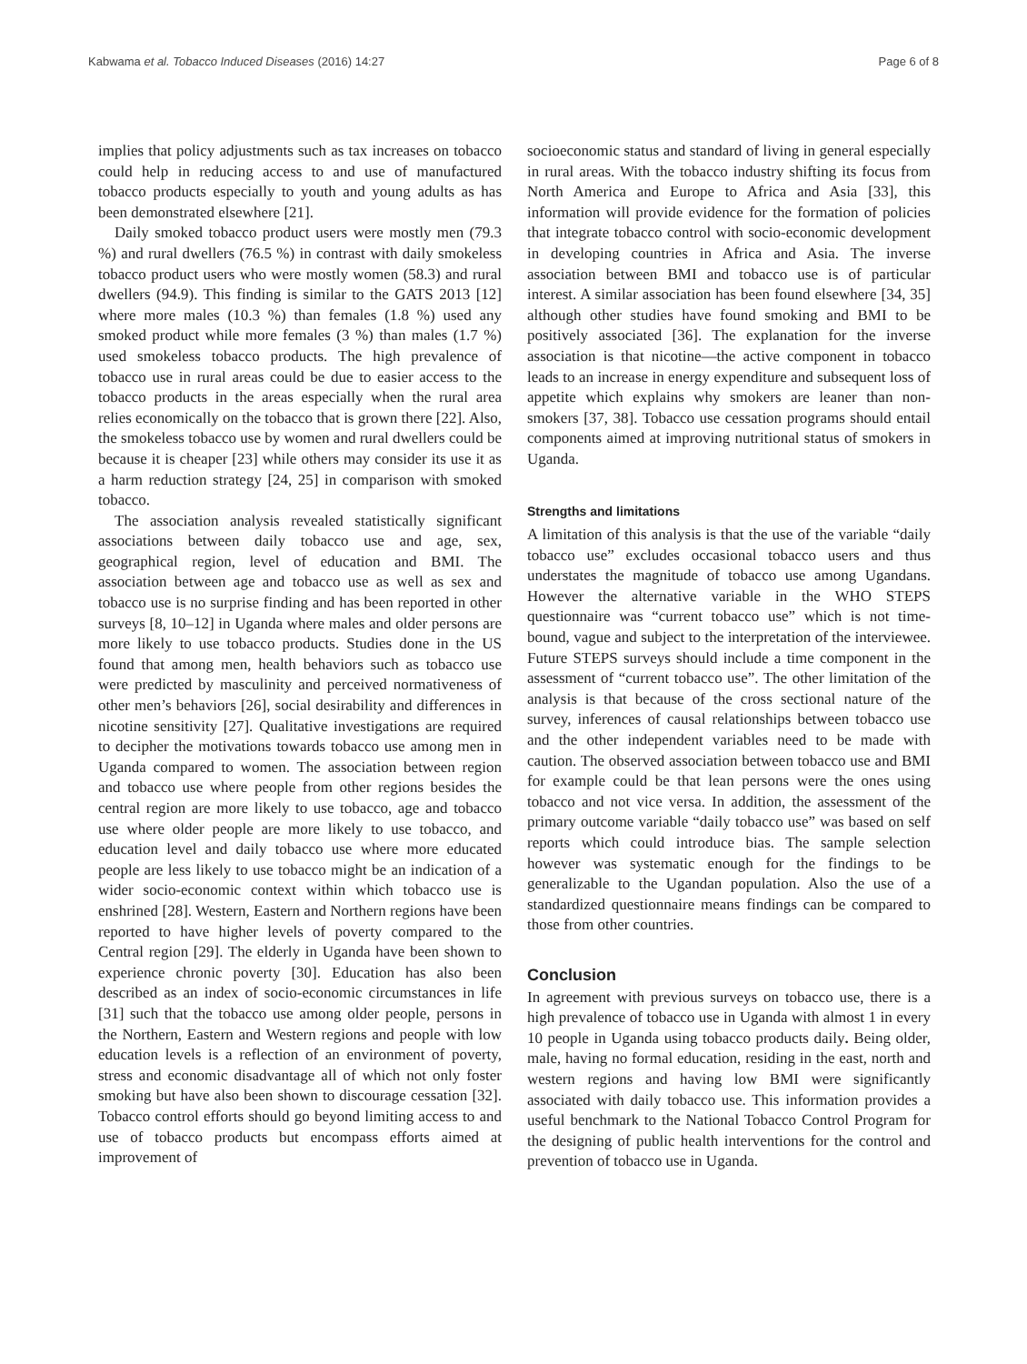Kabwama et al. Tobacco Induced Diseases (2016) 14:27 Page 6 of 8
implies that policy adjustments such as tax increases on tobacco could help in reducing access to and use of manufactured tobacco products especially to youth and young adults as has been demonstrated elsewhere [21].
Daily smoked tobacco product users were mostly men (79.3 %) and rural dwellers (76.5 %) in contrast with daily smokeless tobacco product users who were mostly women (58.3) and rural dwellers (94.9). This finding is similar to the GATS 2013 [12] where more males (10.3 %) than females (1.8 %) used any smoked product while more females (3 %) than males (1.7 %) used smokeless tobacco products. The high prevalence of tobacco use in rural areas could be due to easier access to the tobacco products in the areas especially when the rural area relies economically on the tobacco that is grown there [22]. Also, the smokeless tobacco use by women and rural dwellers could be because it is cheaper [23] while others may consider its use it as a harm reduction strategy [24, 25] in comparison with smoked tobacco.
The association analysis revealed statistically significant associations between daily tobacco use and age, sex, geographical region, level of education and BMI. The association between age and tobacco use as well as sex and tobacco use is no surprise finding and has been reported in other surveys [8, 10–12] in Uganda where males and older persons are more likely to use tobacco products. Studies done in the US found that among men, health behaviors such as tobacco use were predicted by masculinity and perceived normativeness of other men’s behaviors [26], social desirability and differences in nicotine sensitivity [27]. Qualitative investigations are required to decipher the motivations towards tobacco use among men in Uganda compared to women. The association between region and tobacco use where people from other regions besides the central region are more likely to use tobacco, age and tobacco use where older people are more likely to use tobacco, and education level and daily tobacco use where more educated people are less likely to use tobacco might be an indication of a wider socio-economic context within which tobacco use is enshrined [28]. Western, Eastern and Northern regions have been reported to have higher levels of poverty compared to the Central region [29]. The elderly in Uganda have been shown to experience chronic poverty [30]. Education has also been described as an index of socio-economic circumstances in life [31] such that the tobacco use among older people, persons in the Northern, Eastern and Western regions and people with low education levels is a reflection of an environment of poverty, stress and economic disadvantage all of which not only foster smoking but have also been shown to discourage cessation [32]. Tobacco control efforts should go beyond limiting access to and use of tobacco products but encompass efforts aimed at improvement of
socioeconomic status and standard of living in general especially in rural areas. With the tobacco industry shifting its focus from North America and Europe to Africa and Asia [33], this information will provide evidence for the formation of policies that integrate tobacco control with socio-economic development in developing countries in Africa and Asia. The inverse association between BMI and tobacco use is of particular interest. A similar association has been found elsewhere [34, 35] although other studies have found smoking and BMI to be positively associated [36]. The explanation for the inverse association is that nicotine—the active component in tobacco leads to an increase in energy expenditure and subsequent loss of appetite which explains why smokers are leaner than non-smokers [37, 38]. Tobacco use cessation programs should entail components aimed at improving nutritional status of smokers in Uganda.
Strengths and limitations
A limitation of this analysis is that the use of the variable “daily tobacco use” excludes occasional tobacco users and thus understates the magnitude of tobacco use among Ugandans. However the alternative variable in the WHO STEPS questionnaire was “current tobacco use” which is not time-bound, vague and subject to the interpretation of the interviewee. Future STEPS surveys should include a time component in the assessment of “current tobacco use”. The other limitation of the analysis is that because of the cross sectional nature of the survey, inferences of causal relationships between tobacco use and the other independent variables need to be made with caution. The observed association between tobacco use and BMI for example could be that lean persons were the ones using tobacco and not vice versa. In addition, the assessment of the primary outcome variable “daily tobacco use” was based on self reports which could introduce bias. The sample selection however was systematic enough for the findings to be generalizable to the Ugandan population. Also the use of a standardized questionnaire means findings can be compared to those from other countries.
Conclusion
In agreement with previous surveys on tobacco use, there is a high prevalence of tobacco use in Uganda with almost 1 in every 10 people in Uganda using tobacco products daily. Being older, male, having no formal education, residing in the east, north and western regions and having low BMI were significantly associated with daily tobacco use. This information provides a useful benchmark to the National Tobacco Control Program for the designing of public health interventions for the control and prevention of tobacco use in Uganda.